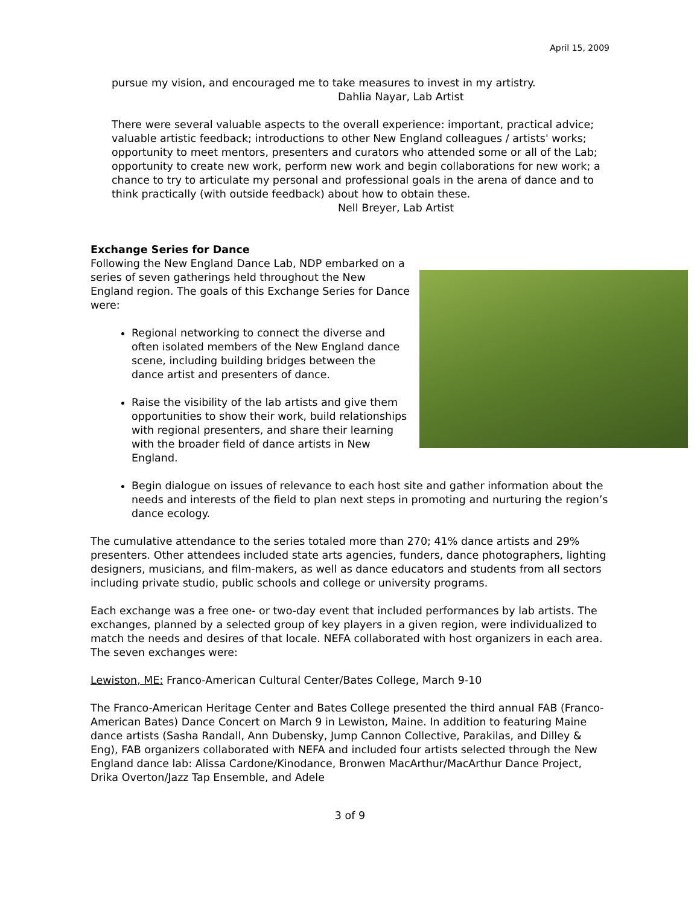April 15, 2009
pursue my vision, and encouraged me to take measures to invest in my artistry.
Dahlia Nayar, Lab Artist
There were several valuable aspects to the overall experience: important, practical advice; valuable artistic feedback; introductions to other New England colleagues / artists' works; opportunity to meet mentors, presenters and curators who attended some or all of the Lab; opportunity to create new work, perform new work and begin collaborations for new work; a chance to try to articulate my personal and professional goals in the arena of dance and to think practically (with outside feedback) about how to obtain these.
Nell Breyer, Lab Artist
Exchange Series for Dance
Following the New England Dance Lab, NDP embarked on a series of seven gatherings held throughout the New England region. The goals of this Exchange Series for Dance were:
Regional networking to connect the diverse and often isolated members of the New England dance scene, including building bridges between the dance artist and presenters of dance.
Raise the visibility of the lab artists and give them opportunities to show their work, build relationships with regional presenters, and share their learning with the broader field of dance artists in New England.
Begin dialogue on issues of relevance to each host site and gather information about the needs and interests of the field to plan next steps in promoting and nurturing the region’s dance ecology.
The cumulative attendance to the series totaled more than 270; 41% dance artists and 29% presenters. Other attendees included state arts agencies, funders, dance photographers, lighting designers, musicians, and film-makers, as well as dance educators and students from all sectors including private studio, public schools and college or university programs.
Each exchange was a free one- or two-day event that included performances by lab artists. The exchanges, planned by a selected group of key players in a given region, were individualized to match the needs and desires of that locale. NEFA collaborated with host organizers in each area. The seven exchanges were:
Lewiston, ME: Franco-American Cultural Center/Bates College, March 9-10
The Franco-American Heritage Center and Bates College presented the third annual FAB (Franco-American Bates) Dance Concert on March 9 in Lewiston, Maine. In addition to featuring Maine dance artists (Sasha Randall, Ann Dubensky, Jump Cannon Collective, Parakilas, and Dilley & Eng), FAB organizers collaborated with NEFA and included four artists selected through the New England dance lab: Alissa Cardone/Kinodance, Bronwen MacArthur/MacArthur Dance Project, Drika Overton/Jazz Tap Ensemble, and Adele
3 of 9